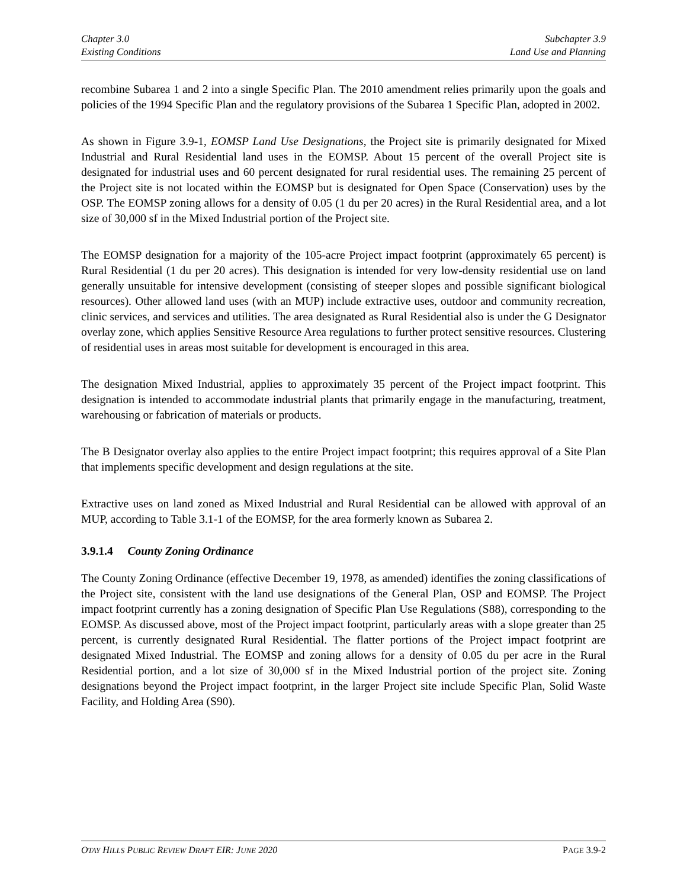Chapter 3.0
Existing Conditions
Subchapter 3.9
Land Use and Planning
recombine Subarea 1 and 2 into a single Specific Plan. The 2010 amendment relies primarily upon the goals and policies of the 1994 Specific Plan and the regulatory provisions of the Subarea 1 Specific Plan, adopted in 2002.
As shown in Figure 3.9-1, EOMSP Land Use Designations, the Project site is primarily designated for Mixed Industrial and Rural Residential land uses in the EOMSP. About 15 percent of the overall Project site is designated for industrial uses and 60 percent designated for rural residential uses. The remaining 25 percent of the Project site is not located within the EOMSP but is designated for Open Space (Conservation) uses by the OSP. The EOMSP zoning allows for a density of 0.05 (1 du per 20 acres) in the Rural Residential area, and a lot size of 30,000 sf in the Mixed Industrial portion of the Project site.
The EOMSP designation for a majority of the 105-acre Project impact footprint (approximately 65 percent) is Rural Residential (1 du per 20 acres). This designation is intended for very low-density residential use on land generally unsuitable for intensive development (consisting of steeper slopes and possible significant biological resources). Other allowed land uses (with an MUP) include extractive uses, outdoor and community recreation, clinic services, and services and utilities. The area designated as Rural Residential also is under the G Designator overlay zone, which applies Sensitive Resource Area regulations to further protect sensitive resources. Clustering of residential uses in areas most suitable for development is encouraged in this area.
The designation Mixed Industrial, applies to approximately 35 percent of the Project impact footprint. This designation is intended to accommodate industrial plants that primarily engage in the manufacturing, treatment, warehousing or fabrication of materials or products.
The B Designator overlay also applies to the entire Project impact footprint; this requires approval of a Site Plan that implements specific development and design regulations at the site.
Extractive uses on land zoned as Mixed Industrial and Rural Residential can be allowed with approval of an MUP, according to Table 3.1-1 of the EOMSP, for the area formerly known as Subarea 2.
3.9.1.4 County Zoning Ordinance
The County Zoning Ordinance (effective December 19, 1978, as amended) identifies the zoning classifications of the Project site, consistent with the land use designations of the General Plan, OSP and EOMSP. The Project impact footprint currently has a zoning designation of Specific Plan Use Regulations (S88), corresponding to the EOMSP. As discussed above, most of the Project impact footprint, particularly areas with a slope greater than 25 percent, is currently designated Rural Residential. The flatter portions of the Project impact footprint are designated Mixed Industrial. The EOMSP and zoning allows for a density of 0.05 du per acre in the Rural Residential portion, and a lot size of 30,000 sf in the Mixed Industrial portion of the project site. Zoning designations beyond the Project impact footprint, in the larger Project site include Specific Plan, Solid Waste Facility, and Holding Area (S90).
OTAY HILLS PUBLIC REVIEW DRAFT EIR: JUNE 2020
PAGE 3.9-2